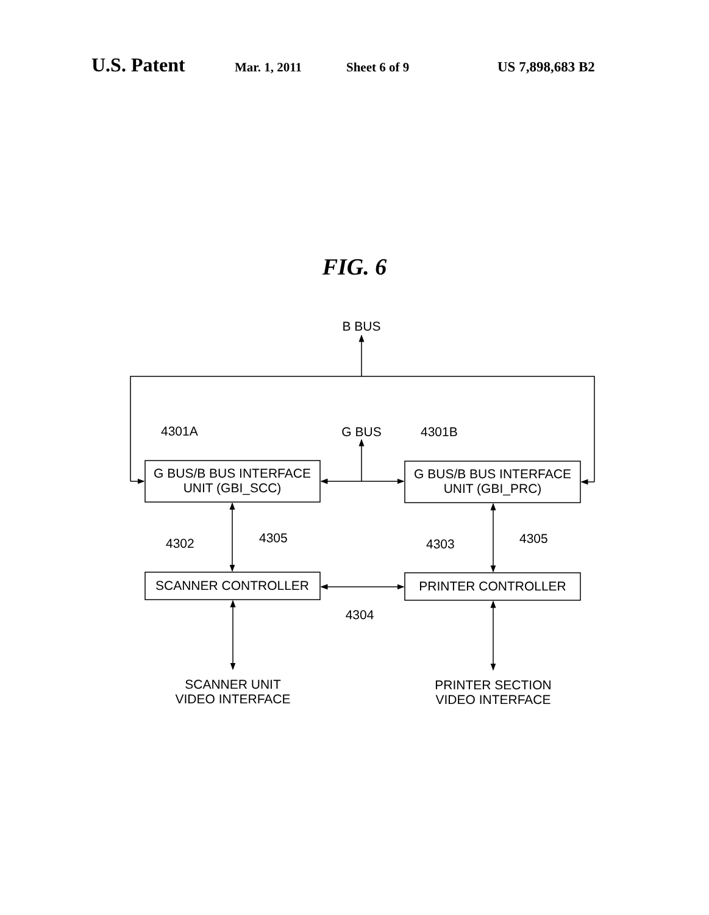U.S. Patent Mar. 1, 2011 Sheet 6 of 9 US 7,898,683 B2
FIG. 6
B BUS
G BUS
4301A
4301B
G BUS/B BUS INTERFACE
UNIT (GBI_SCC)
G BUS/B BUS INTERFACE
UNIT (GBI_PRC)
4302
4305
4303
4305
SCANNER CONTROLLER
PRINTER CONTROLLER
4304
SCANNER UNIT
VIDEO INTERFACE
PRINTER SECTION
VIDEO INTERFACE